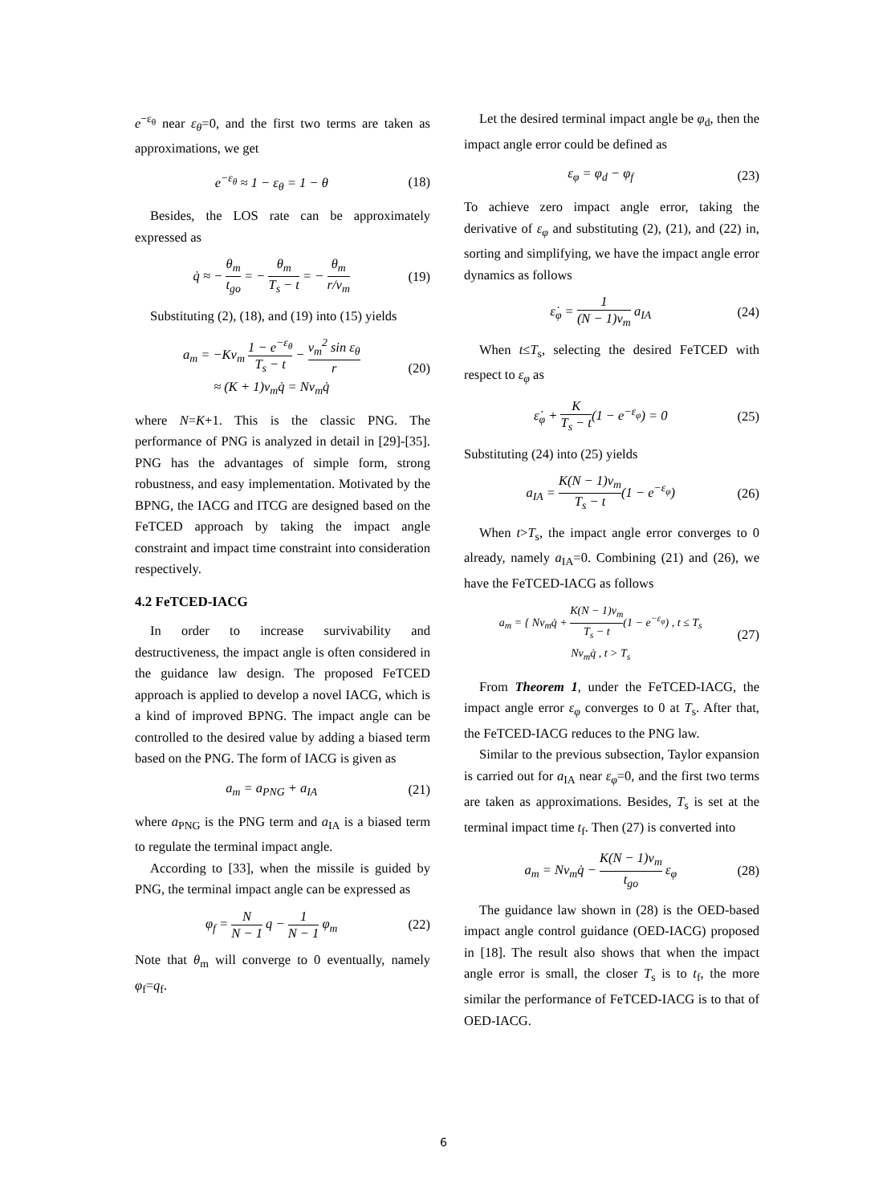e<sup>−ε<sub>θ</sub></sup> near ε<sub>θ</sub>=0, and the first two terms are taken as approximations, we get
e<sup>−ε<sub>θ</sub></sup> ≈ 1 − ε<sub>θ</sub> = 1 − θ (18)
Besides, the LOS rate can be approximately expressed as
q̇ ≈ − θ<sub>m</sub> t<sub>go</sub> = − θ<sub>m</sub> T<sub>s</sub> − t = − θ<sub>m</sub> r/v<sub>m</sub> (19)
Substituting (2), (18), and (19) into (15) yields
a<sub>m</sub> = −Kv<sub>m</sub> 1 − e<sup>−ε<sub>θ</sub></sup> T<sub>s</sub> − t − v<sub>m</sub><sup>2</sup> sin ε<sub>θ</sub> r
≈ (K + 1)v<sub>m</sub>q̇ = Nv<sub>m</sub>q̇ (20)
where N=K+1. This is the classic PNG. The performance of PNG is analyzed in detail in [29]-[35]. PNG has the advantages of simple form, strong robustness, and easy implementation. Motivated by the BPNG, the IACG and ITCG are designed based on the FeTCED approach by taking the impact angle constraint and impact time constraint into consideration respectively.
4.2 FeTCED-IACG
In order to increase survivability and destructiveness, the impact angle is often considered in the guidance law design. The proposed FeTCED approach is applied to develop a novel IACG, which is a kind of improved BPNG. The impact angle can be controlled to the desired value by adding a biased term based on the PNG. The form of IACG is given as
a<sub>m</sub> = a<sub>PNG</sub> + a<sub>IA</sub> (21)
where a<sub>PNG</sub> is the PNG term and a<sub>IA</sub> is a biased term to regulate the terminal impact angle.
According to [33], when the missile is guided by PNG, the terminal impact angle can be expressed as
φ<sub>f</sub> = N N − 1 q − 1 N − 1 φ<sub>m</sub> (22)
Note that θ<sub>m</sub> will converge to 0 eventually, namely φ<sub>f</sub>=q<sub>f</sub>.
Let the desired terminal impact angle be φ<sub>d</sub>, then the impact angle error could be defined as
ε<sub>φ</sub> = φ<sub>d</sub> − φ<sub>f</sub> (23)
To achieve zero impact angle error, taking the derivative of ε<sub>φ</sub> and substituting (2), (21), and (22) in, sorting and simplifying, we have the impact angle error dynamics as follows
ε̇<sub>φ</sub> = 1 (N − 1)v<sub>m</sub> a<sub>IA</sub> (24)
When t≤T<sub>s</sub>, selecting the desired FeTCED with respect to ε<sub>φ</sub> as
ε̇<sub>φ</sub> + K T<sub>s</sub> − t(1 − e<sup>−ε<sub>φ</sub></sup>) = 0 (25)
Substituting (24) into (25) yields
a<sub>IA</sub> = K(N − 1)v<sub>m</sub> T<sub>s</sub> − t(1 − e<sup>−ε<sub>φ</sub></sup>) (26)
When t>T<sub>s</sub>, the impact angle error converges to 0 already, namely a<sub>IA</sub>=0. Combining (21) and (26), we have the FeTCED-IACG as follows
a<sub>m</sub> = { Nv<sub>m</sub>q̇ + K(N − 1)v<sub>m</sub> T<sub>s</sub> − t(1 − e<sup>−ε<sub>φ</sub></sup>) , t ≤ T<sub>s</sub>
Nv<sub>m</sub>q̇ , t > T<sub>s</sub> (27)
From Theorem 1, under the FeTCED-IACG, the impact angle error ε<sub>φ</sub> converges to 0 at T<sub>s</sub>. After that, the FeTCED-IACG reduces to the PNG law.
Similar to the previous subsection, Taylor expansion is carried out for a<sub>IA</sub> near ε<sub>φ</sub>=0, and the first two terms are taken as approximations. Besides, T<sub>s</sub> is set at the terminal impact time t<sub>f</sub>. Then (27) is converted into
a<sub>m</sub> = Nv<sub>m</sub>q̇ − K(N − 1)v<sub>m</sub> t<sub>go</sub> ε<sub>φ</sub> (28)
The guidance law shown in (28) is the OED-based impact angle control guidance (OED-IACG) proposed in [18]. The result also shows that when the impact angle error is small, the closer T<sub>s</sub> is to t<sub>f</sub>, the more similar the performance of FeTCED-IACG is to that of OED-IACG.
6